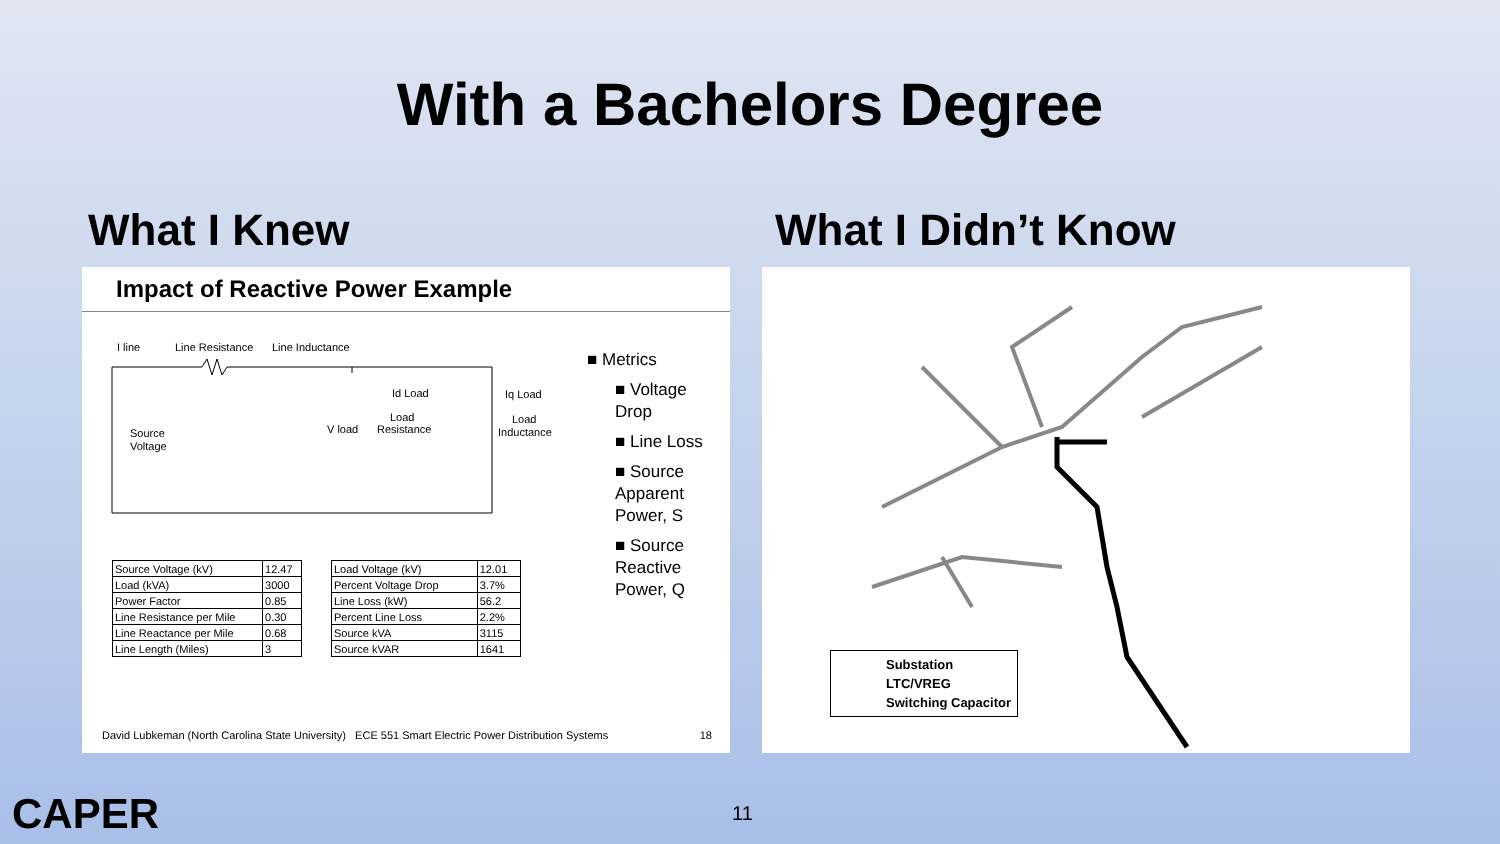With a Bachelors Degree
What I Knew What I Didn’t Know
Impact of Reactive Power Example
I line
Line Resistance
Line Inductance
Source
Voltage
V load
Id Load
Load
Resistance
Iq Load
Load
Inductance
■ Metrics
■ Voltage Drop
■ Line Loss
■ Source Apparent Power, S
■ Source Reactive Power, Q
| Source Voltage (kV) | 12.47 |
| Load (kVA) | 3000 |
| Power Factor | 0.85 |
| Line Resistance per Mile | 0.30 |
| Line Reactance per Mile | 0.68 |
| Line Length (Miles) | 3 |
| Load Voltage (kV) | 12.01 |
| Percent Voltage Drop | 3.7% |
| Line Loss (kW) | 56.2 |
| Percent Line Loss | 2.2% |
| Source kVA | 3115 |
| Source kVAR | 1641 |
David Lubkeman (North Carolina State University) ECE 551 Smart Electric Power Distribution Systems 18
Substation
LTC/VREG
Switching Capacitor
CAPER 11